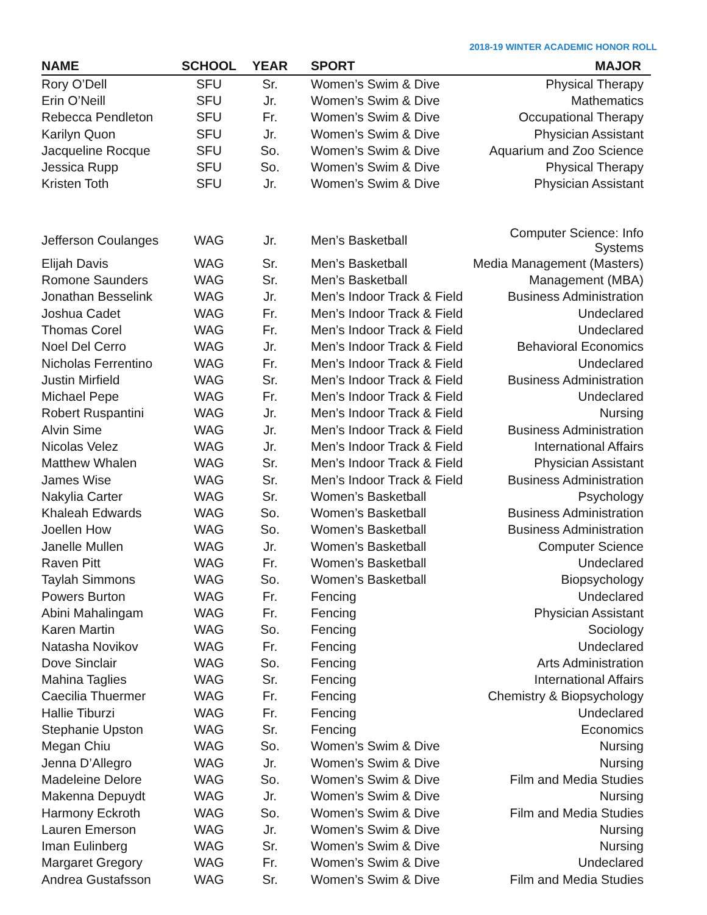2018-19 WINTER ACADEMIC HONOR ROLL
| NAME | SCHOOL | YEAR | SPORT | MAJOR |
| --- | --- | --- | --- | --- |
| Rory O’Dell | SFU | Sr. | Women’s Swim & Dive | Physical Therapy |
| Erin O’Neill | SFU | Jr. | Women’s Swim & Dive | Mathematics |
| Rebecca Pendleton | SFU | Fr. | Women’s Swim & Dive | Occupational Therapy |
| Karilyn Quon | SFU | Jr. | Women’s Swim & Dive | Physician Assistant |
| Jacqueline Rocque | SFU | So. | Women’s Swim & Dive | Aquarium and Zoo Science |
| Jessica Rupp | SFU | So. | Women’s Swim & Dive | Physical Therapy |
| Kristen Toth | SFU | Jr. | Women’s Swim & Dive | Physician Assistant |
| Jefferson Coulanges | WAG | Jr. | Men’s Basketball | Computer Science: Info Systems |
| Elijah Davis | WAG | Sr. | Men’s Basketball | Media Management (Masters) |
| Romone Saunders | WAG | Sr. | Men’s Basketball | Management (MBA) |
| Jonathan Besselink | WAG | Jr. | Men’s Indoor Track & Field | Business Administration |
| Joshua Cadet | WAG | Fr. | Men’s Indoor Track & Field | Undeclared |
| Thomas Corel | WAG | Fr. | Men’s Indoor Track & Field | Undeclared |
| Noel Del Cerro | WAG | Jr. | Men’s Indoor Track & Field | Behavioral Economics |
| Nicholas Ferrentino | WAG | Fr. | Men’s Indoor Track & Field | Undeclared |
| Justin Mirfield | WAG | Sr. | Men’s Indoor Track & Field | Business Administration |
| Michael Pepe | WAG | Fr. | Men’s Indoor Track & Field | Undeclared |
| Robert Ruspantini | WAG | Jr. | Men’s Indoor Track & Field | Nursing |
| Alvin Sime | WAG | Jr. | Men’s Indoor Track & Field | Business Administration |
| Nicolas Velez | WAG | Jr. | Men’s Indoor Track & Field | International Affairs |
| Matthew Whalen | WAG | Sr. | Men’s Indoor Track & Field | Physician Assistant |
| James Wise | WAG | Sr. | Men’s Indoor Track & Field | Business Administration |
| Nakylia Carter | WAG | Sr. | Women’s Basketball | Psychology |
| Khaleah Edwards | WAG | So. | Women’s Basketball | Business Administration |
| Joellen How | WAG | So. | Women’s Basketball | Business Administration |
| Janelle Mullen | WAG | Jr. | Women’s Basketball | Computer Science |
| Raven Pitt | WAG | Fr. | Women’s Basketball | Undeclared |
| Taylah Simmons | WAG | So. | Women’s Basketball | Biopsychology |
| Powers Burton | WAG | Fr. | Fencing | Undeclared |
| Abini Mahalingam | WAG | Fr. | Fencing | Physician Assistant |
| Karen Martin | WAG | So. | Fencing | Sociology |
| Natasha Novikov | WAG | Fr. | Fencing | Undeclared |
| Dove Sinclair | WAG | So. | Fencing | Arts Administration |
| Mahina Taglies | WAG | Sr. | Fencing | International Affairs |
| Caecilia Thuermer | WAG | Fr. | Fencing | Chemistry & Biopsychology |
| Hallie Tiburzi | WAG | Fr. | Fencing | Undeclared |
| Stephanie Upston | WAG | Sr. | Fencing | Economics |
| Megan Chiu | WAG | So. | Women’s Swim & Dive | Nursing |
| Jenna D’Allegro | WAG | Jr. | Women’s Swim & Dive | Nursing |
| Madeleine Delore | WAG | So. | Women’s Swim & Dive | Film and Media Studies |
| Makenna Depuydt | WAG | Jr. | Women’s Swim & Dive | Nursing |
| Harmony Eckroth | WAG | So. | Women’s Swim & Dive | Film and Media Studies |
| Lauren Emerson | WAG | Jr. | Women’s Swim & Dive | Nursing |
| Iman Eulinberg | WAG | Sr. | Women’s Swim & Dive | Nursing |
| Margaret Gregory | WAG | Fr. | Women’s Swim & Dive | Undeclared |
| Andrea Gustafsson | WAG | Sr. | Women’s Swim & Dive | Film and Media Studies |